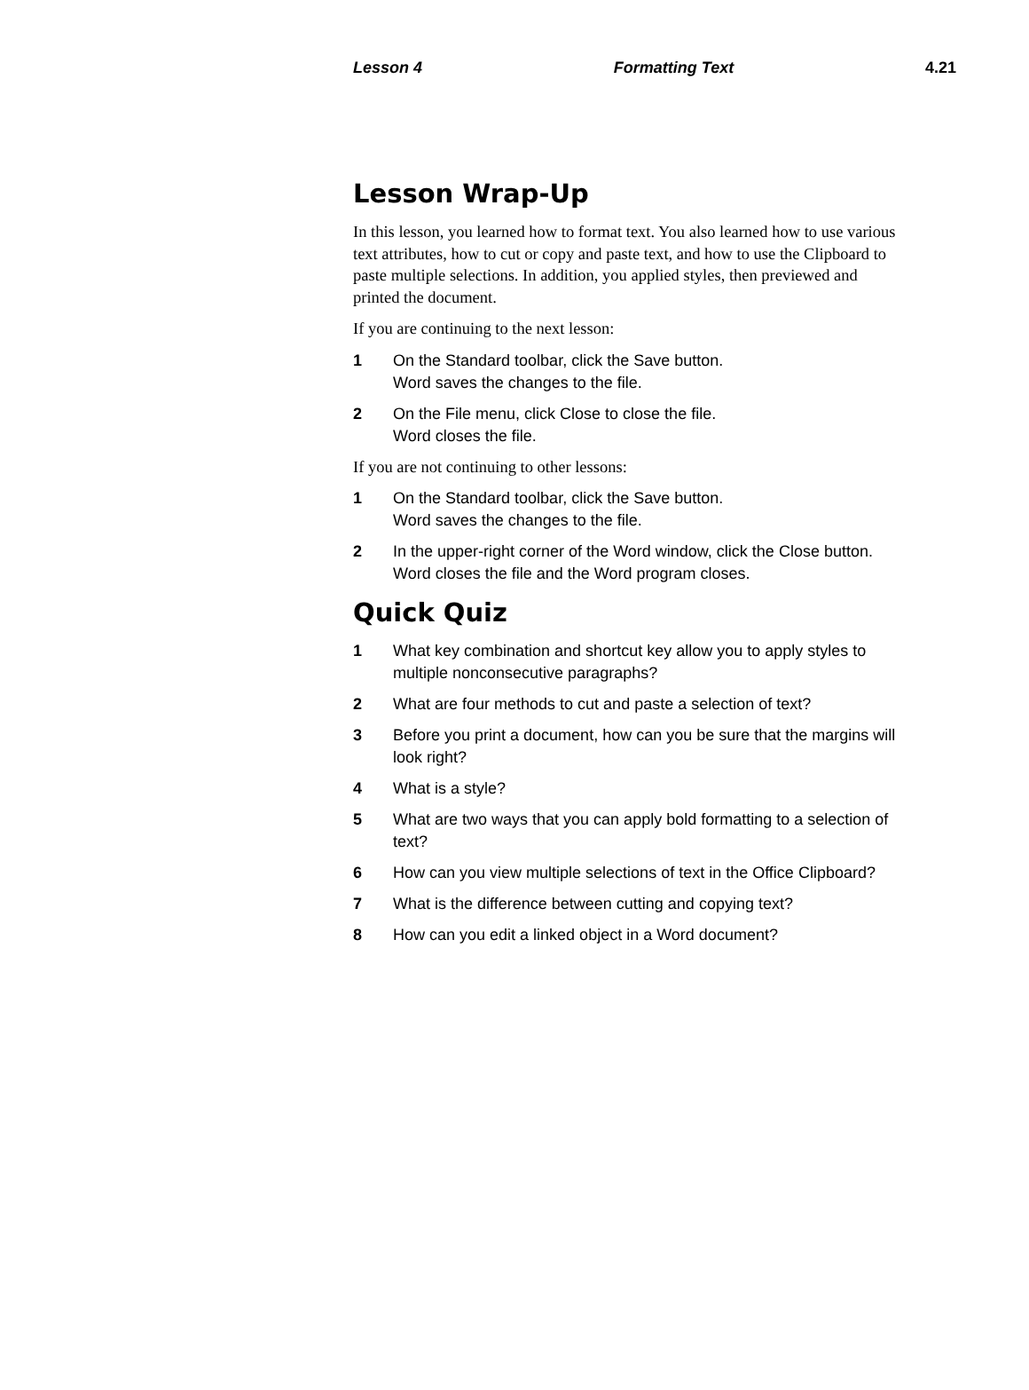Lesson 4 Formatting Text 4.21
Lesson Wrap-Up
In this lesson, you learned how to format text. You also learned how to use various text attributes, how to cut or copy and paste text, and how to use the Clipboard to paste multiple selections. In addition, you applied styles, then previewed and printed the document.
If you are continuing to the next lesson:
1 On the Standard toolbar, click the Save button.
Word saves the changes to the file.
2 On the File menu, click Close to close the file.
Word closes the file.
If you are not continuing to other lessons:
1 On the Standard toolbar, click the Save button.
Word saves the changes to the file.
2 In the upper-right corner of the Word window, click the Close button.
Word closes the file and the Word program closes.
Quick Quiz
1 What key combination and shortcut key allow you to apply styles to multiple nonconsecutive paragraphs?
2 What are four methods to cut and paste a selection of text?
3 Before you print a document, how can you be sure that the margins will look right?
4 What is a style?
5 What are two ways that you can apply bold formatting to a selection of text?
6 How can you view multiple selections of text in the Office Clipboard?
7 What is the difference between cutting and copying text?
8 How can you edit a linked object in a Word document?